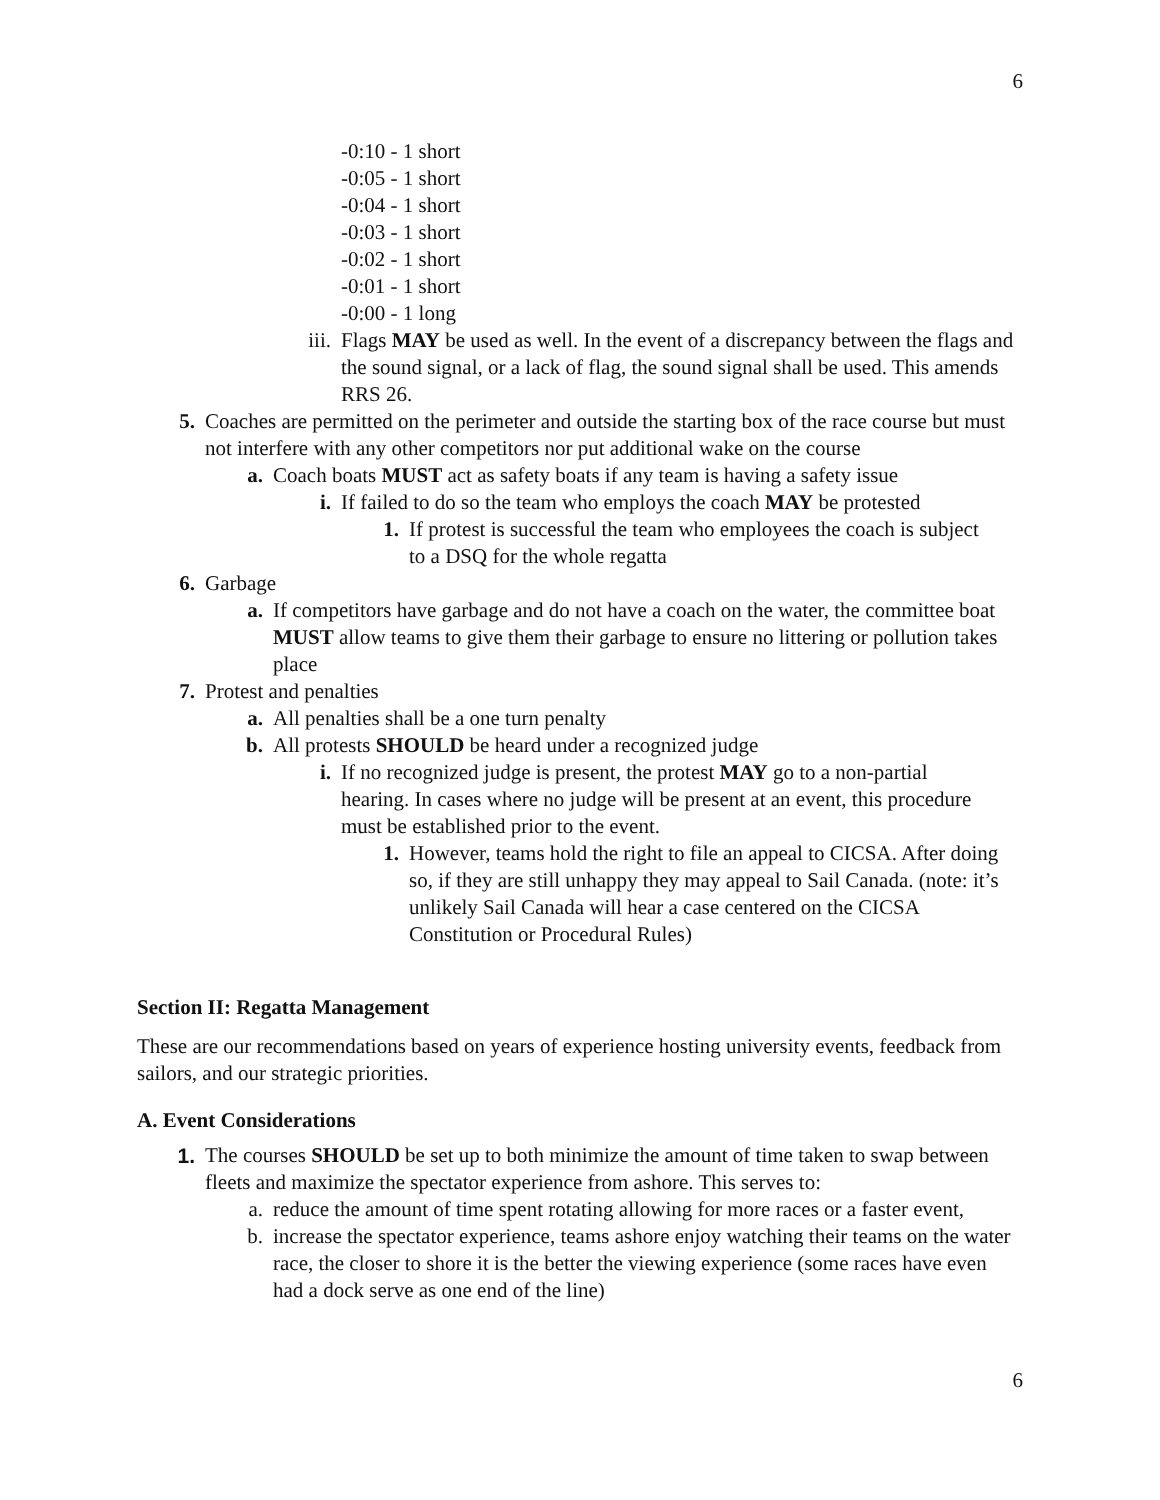6
-0:10 - 1 short
-0:05 - 1 short
-0:04 - 1 short
-0:03 - 1 short
-0:02 - 1 short
-0:01 - 1 short
-0:00 - 1 long
iii. Flags MAY be used as well. In the event of a discrepancy between the flags and the sound signal, or a lack of flag, the sound signal shall be used. This amends RRS 26.
5. Coaches are permitted on the perimeter and outside the starting box of the race course but must not interfere with any other competitors nor put additional wake on the course
a. Coach boats MUST act as safety boats if any team is having a safety issue
i. If failed to do so the team who employs the coach MAY be protested
1. If protest is successful the team who employees the coach is subject to a DSQ for the whole regatta
6. Garbage
a. If competitors have garbage and do not have a coach on the water, the committee boat MUST allow teams to give them their garbage to ensure no littering or pollution takes place
7. Protest and penalties
a. All penalties shall be a one turn penalty
b. All protests SHOULD be heard under a recognized judge
i. If no recognized judge is present, the protest MAY go to a non-partial hearing. In cases where no judge will be present at an event, this procedure must be established prior to the event.
1. However, teams hold the right to file an appeal to CICSA. After doing so, if they are still unhappy they may appeal to Sail Canada. (note: it’s unlikely Sail Canada will hear a case centered on the CICSA Constitution or Procedural Rules)
Section II: Regatta Management
These are our recommendations based on years of experience hosting university events, feedback from sailors, and our strategic priorities.
A. Event Considerations
1. The courses SHOULD be set up to both minimize the amount of time taken to swap between fleets and maximize the spectator experience from ashore. This serves to:
a. reduce the amount of time spent rotating allowing for more races or a faster event,
b. increase the spectator experience, teams ashore enjoy watching their teams on the water race, the closer to shore it is the better the viewing experience (some races have even had a dock serve as one end of the line)
6